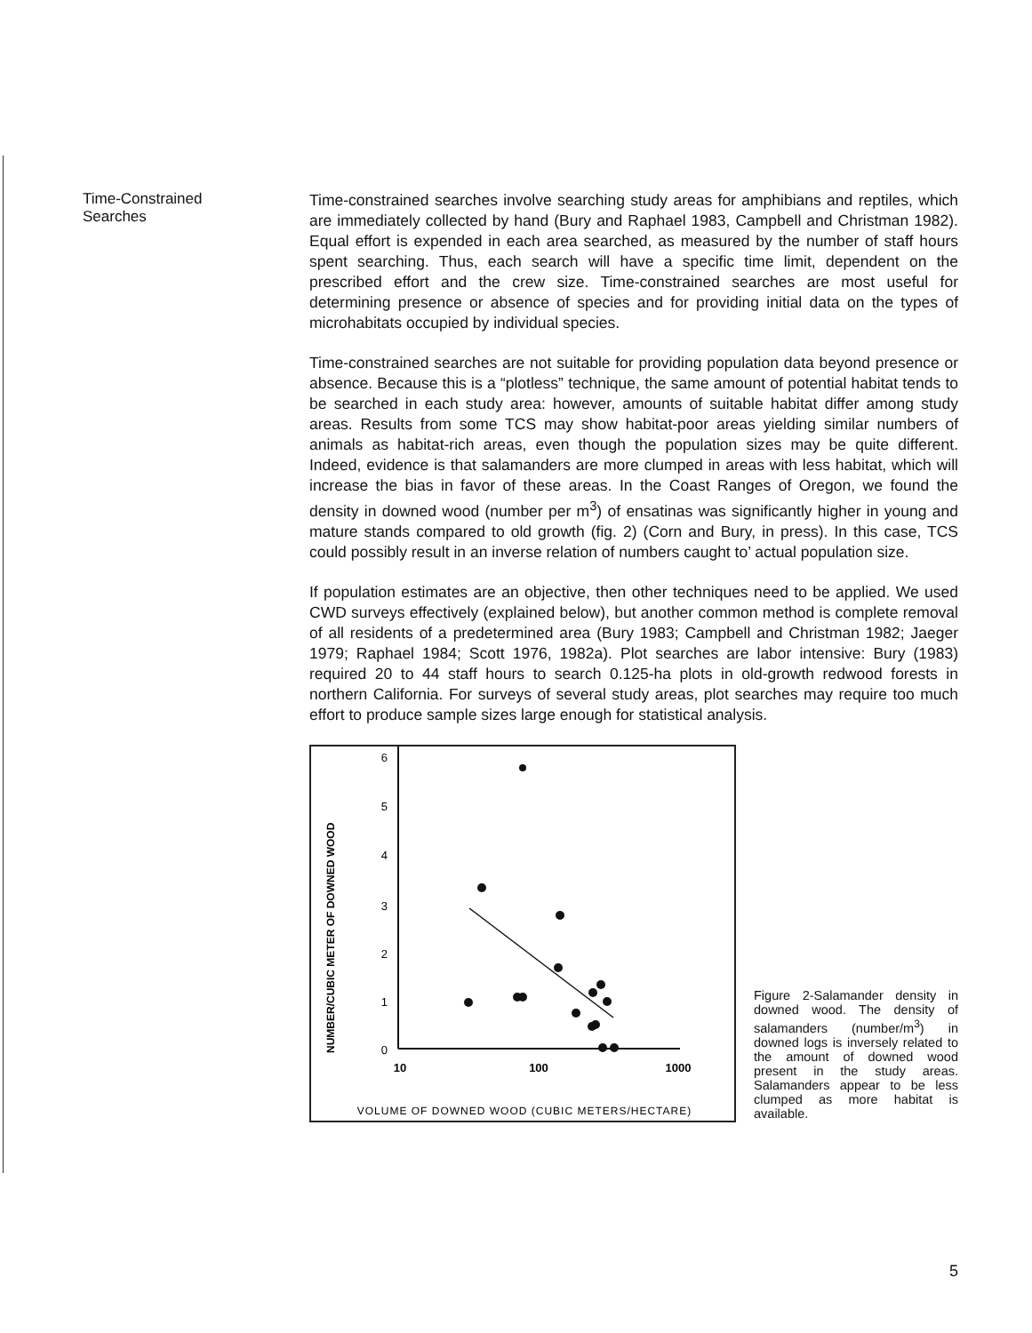Time-Constrained
Searches
Time-constrained searches involve searching study areas for amphibians and reptiles, which are immediately collected by hand (Bury and Raphael 1983, Campbell and Christman 1982). Equal effort is expended in each area searched, as measured by the number of staff hours spent searching. Thus, each search will have a specific time limit, dependent on the prescribed effort and the crew size. Time-constrained searches are most useful for determining presence or absence of species and for providing initial data on the types of microhabitats occupied by individual species.
Time-constrained searches are not suitable for providing population data beyond presence or absence. Because this is a “plotless” technique, the same amount of potential habitat tends to be searched in each study area: however, amounts of suitable habitat differ among study areas. Results from some TCS may show habitat-poor areas yielding similar numbers of animals as habitat-rich areas, even though the population sizes may be quite different. Indeed, evidence is that salamanders are more clumped in areas with less habitat, which will increase the bias in favor of these areas. In the Coast Ranges of Oregon, we found the density in downed wood (number per m<sup>3</sup>) of ensatinas was significantly higher in young and mature stands compared to old growth (fig. 2) (Corn and Bury, in press). In this case, TCS could possibly result in an inverse relation of numbers caught to’ actual population size.
If population estimates are an objective, then other techniques need to be applied. We used CWD surveys effectively (explained below), but another common method is complete removal of all residents of a predetermined area (Bury 1983; Campbell and Christman 1982; Jaeger 1979; Raphael 1984; Scott 1976, 1982a). Plot searches are labor intensive: Bury (1983) required 20 to 44 staff hours to search 0.125-ha plots in old-growth redwood forests in northern California. For surveys of several study areas, plot searches may require too much effort to produce sample sizes large enough for statistical analysis.
NUMBER/CUBIC METER OF DOWNED WOOD
6
5
4
3
2
1
0
10
100
1000
VOLUME OF DOWNED WOOD (CUBIC METERS/HECTARE)
Figure 2-Salamander density in downed wood. The density of salamanders (number/m<sup>3</sup>) in downed logs is inversely related to the amount of downed wood present in the study areas. Salamanders appear to be less clumped as more habitat is available.
5